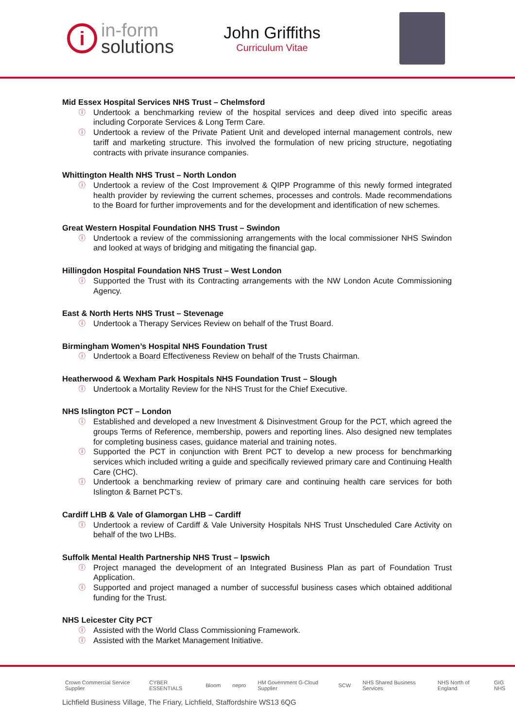i
in-form
solutions
John Griffiths
Curriculum Vitae
Mid Essex Hospital Services NHS Trust – Chelmsford
ⓘ Undertook a benchmarking review of the hospital services and deep dived into specific areas including Corporate Services & Long Term Care.
ⓘ Undertook a review of the Private Patient Unit and developed internal management controls, new tariff and marketing structure. This involved the formulation of new pricing structure, negotiating contracts with private insurance companies.
Whittington Health NHS Trust – North London
ⓘ Undertook a review of the Cost Improvement & QIPP Programme of this newly formed integrated health provider by reviewing the current schemes, processes and controls. Made recommendations to the Board for further improvements and for the development and identification of new schemes.
Great Western Hospital Foundation NHS Trust – Swindon
ⓘ Undertook a review of the commissioning arrangements with the local commissioner NHS Swindon and looked at ways of bridging and mitigating the financial gap.
Hillingdon Hospital Foundation NHS Trust – West London
ⓘ Supported the Trust with its Contracting arrangements with the NW London Acute Commissioning Agency.
East & North Herts NHS Trust – Stevenage
ⓘ Undertook a Therapy Services Review on behalf of the Trust Board.
Birmingham Women’s Hospital NHS Foundation Trust
ⓘ Undertook a Board Effectiveness Review on behalf of the Trusts Chairman.
Heatherwood & Wexham Park Hospitals NHS Foundation Trust – Slough
ⓘ Undertook a Mortality Review for the NHS Trust for the Chief Executive.
NHS Islington PCT – London
ⓘ Established and developed a new Investment & Disinvestment Group for the PCT, which agreed the groups Terms of Reference, membership, powers and reporting lines. Also designed new templates for completing business cases, guidance material and training notes.
ⓘ Supported the PCT in conjunction with Brent PCT to develop a new process for benchmarking services which included writing a guide and specifically reviewed primary care and Continuing Health Care (CHC).
ⓘ Undertook a benchmarking review of primary care and continuing health care services for both Islington & Barnet PCT’s.
Cardiff LHB & Vale of Glamorgan LHB – Cardiff
ⓘ Undertook a review of Cardiff & Vale University Hospitals NHS Trust Unscheduled Care Activity on behalf of the two LHBs.
Suffolk Mental Health Partnership NHS Trust – Ipswich
ⓘ Project managed the development of an Integrated Business Plan as part of Foundation Trust Application.
ⓘ Supported and project managed a number of successful business cases which obtained additional funding for the Trust.
NHS Leicester City PCT
ⓘ Assisted with the World Class Commissioning Framework.
ⓘ Assisted with the Market Management Initiative.
Crown Commercial Service Supplier CYBER ESSENTIALS Bloom nepro HM Government G-Cloud Supplier SCW NHS Shared Business Services NHS North of England GIG NHS
Lichfield Business Village, The Friary, Lichfield, Staffordshire WS13 6QG